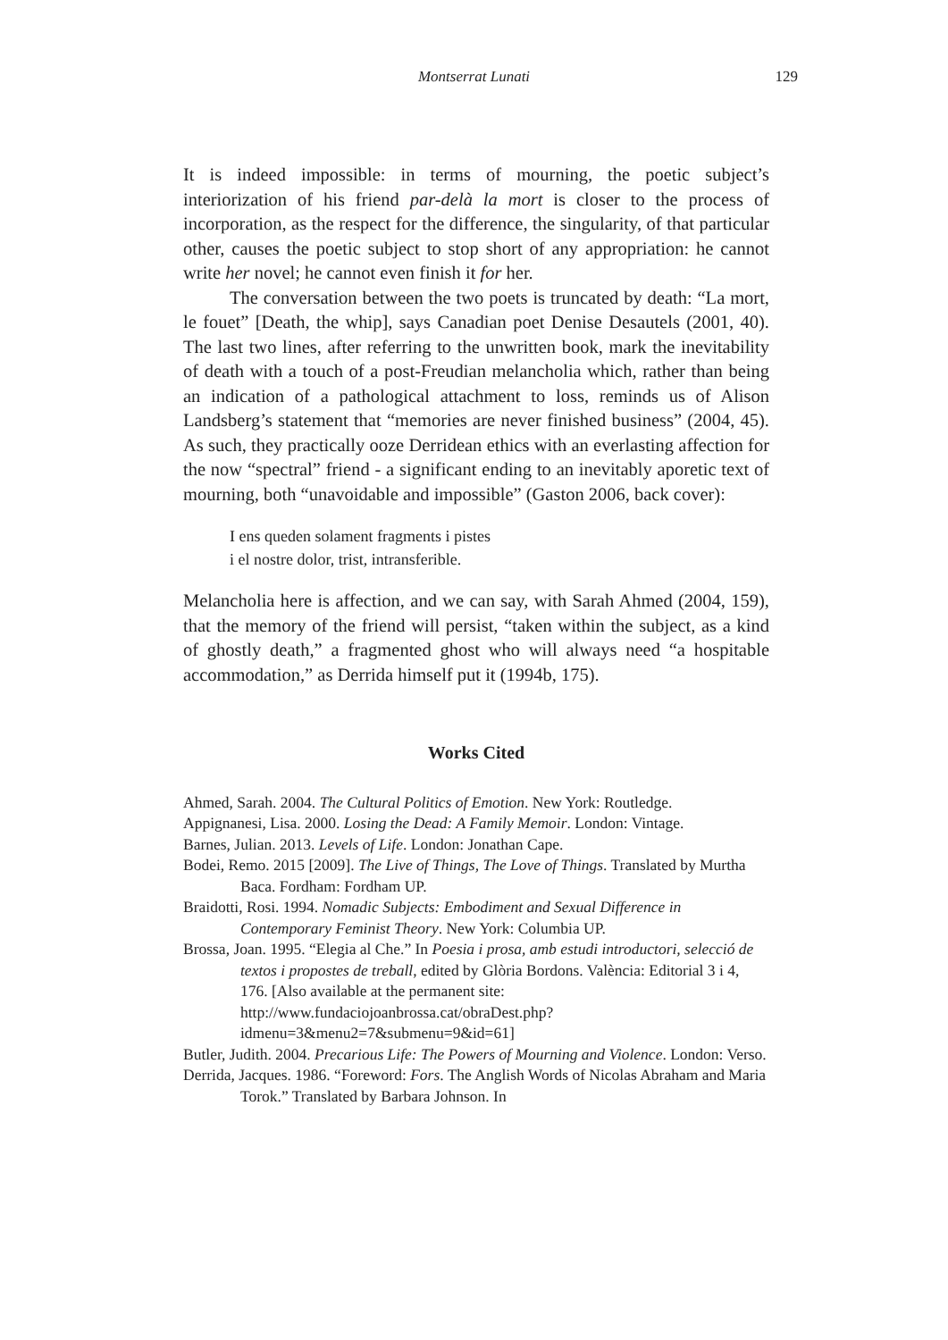Montserrat Lunati
129
It is indeed impossible: in terms of mourning, the poetic subject’s interiorization of his friend par-delà la mort is closer to the process of incorporation, as the respect for the difference, the singularity, of that particular other, causes the poetic subject to stop short of any appropriation: he cannot write her novel; he cannot even finish it for her.
The conversation between the two poets is truncated by death: “La mort, le fouet” [Death, the whip], says Canadian poet Denise Desautels (2001, 40). The last two lines, after referring to the unwritten book, mark the inevitability of death with a touch of a post-Freudian melancholia which, rather than being an indication of a pathological attachment to loss, reminds us of Alison Landsberg’s statement that “memories are never finished business” (2004, 45). As such, they practically ooze Derridean ethics with an everlasting affection for the now “spectral” friend - a significant ending to an inevitably aporetic text of mourning, both “unavoidable and impossible” (Gaston 2006, back cover):
I ens queden solament fragments i pistes
i el nostre dolor, trist, intransferible.
Melancholia here is affection, and we can say, with Sarah Ahmed (2004, 159), that the memory of the friend will persist, “taken within the subject, as a kind of ghostly death,” a fragmented ghost who will always need “a hospitable accommodation,” as Derrida himself put it (1994b, 175).
Works Cited
Ahmed, Sarah. 2004. The Cultural Politics of Emotion. New York: Routledge.
Appignanesi, Lisa. 2000. Losing the Dead: A Family Memoir. London: Vintage.
Barnes, Julian. 2013. Levels of Life. London: Jonathan Cape.
Bodei, Remo. 2015 [2009]. The Live of Things, The Love of Things. Translated by Murtha Baca. Fordham: Fordham UP.
Braidotti, Rosi. 1994. Nomadic Subjects: Embodiment and Sexual Difference in Contemporary Feminist Theory. New York: Columbia UP.
Brossa, Joan. 1995. “Elegia al Che.” In Poesia i prosa, amb estudi introductori, selecció de textos i propostes de treball, edited by Glòria Bordons. València: Editorial 3 i 4, 176. [Also available at the permanent site: http://www.fundaciojoanbrossa.cat/obraDest.php?idmenu=3&menu2=7&submenu=9&id=61]
Butler, Judith. 2004. Precarious Life: The Powers of Mourning and Violence. London: Verso.
Derrida, Jacques. 1986. “Foreword: Fors. The Anglish Words of Nicolas Abraham and Maria Torok.” Translated by Barbara Johnson. In